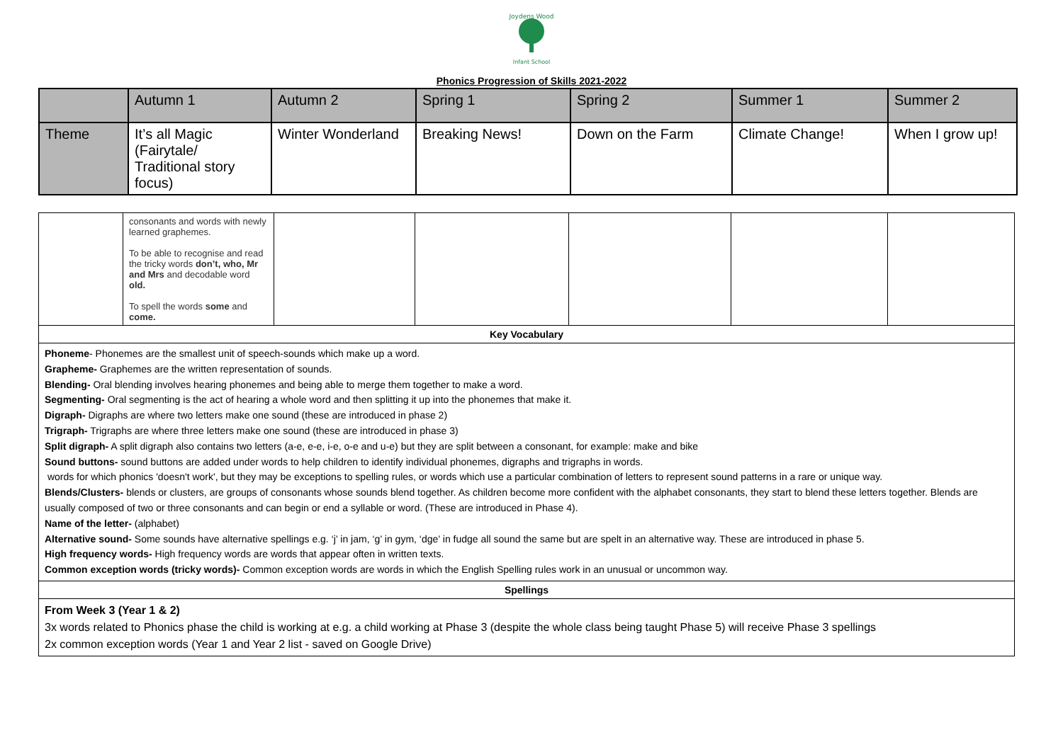Joydens Wood
Infant School
Phonics Progression of Skills 2021-2022
| | Autumn 1 | Autumn 2 | Spring 1 | Spring 2 | Summer 1 | Summer 2 |
| Theme | It’s all Magic (Fairytale/ Traditional story focus) | Winter Wonderland | Breaking News! | Down on the Farm | Climate Change! | When I grow up! |
| | consonants and words with newly learned graphemes. To be able to recognise and read the tricky words don’t, who, Mr and Mrs and decodable word old. To spell the words some and come. | | | | | |
| Key Vocabulary | | | | | | |
| Phoneme - Phonemes are the smallest unit of speech-sounds which make up a word. Grapheme- Graphemes are the written representation of sounds. Blending- Oral blending involves hearing phonemes and being able to merge them together to make a word. Segmenting- Oral segmenting is the act of hearing a whole word and then splitting it up into the phonemes that make it. Digraph- Digraphs are where two letters make one sound (these are introduced in phase 2) Trigraph- Trigraphs are where three letters make one sound (these are introduced in phase 3) Split digraph- A split digraph also contains two letters (a-e, e-e, i-e, o-e and u-e) but they are split between a consonant, for example: make and bike Sound buttons- sound buttons are added under words to help children to identify individual phonemes, digraphs and trigraphs in words. words for which phonics 'doesn't work', but they may be exceptions to spelling rules, or words which use a particular combination of letters to represent sound patterns in a rare or unique way. Blends/Clusters- blends or clusters, are groups of consonants whose sounds blend together. As children become more confident with the alphabet consonants, they start to blend these letters together. Blends are usually composed of two or three consonants and can begin or end a syllable or word. (These are introduced in Phase 4). Name of the letter- (alphabet) Alternative sound- Some sounds have alternative spellings e.g. ‘j’ in jam, ‘g’ in gym, ‘dge’ in fudge all sound the same but are spelt in an alternative way. These are introduced in phase 5. High frequency words- High frequency words are words that appear often in written texts. Common exception words (tricky words)- Common exception words are words in which the English Spelling rules work in an unusual or uncommon way. | | | | | | |
| Spellings | | | | | | |
| From Week 3 (Year 1 & 2) 3x words related to Phonics phase the child is working at e.g. a child working at Phase 3 (despite the whole class being taught Phase 5) will receive Phase 3 spellings 2x common exception words (Year 1 and Year 2 list - saved on Google Drive) | | | | | | |